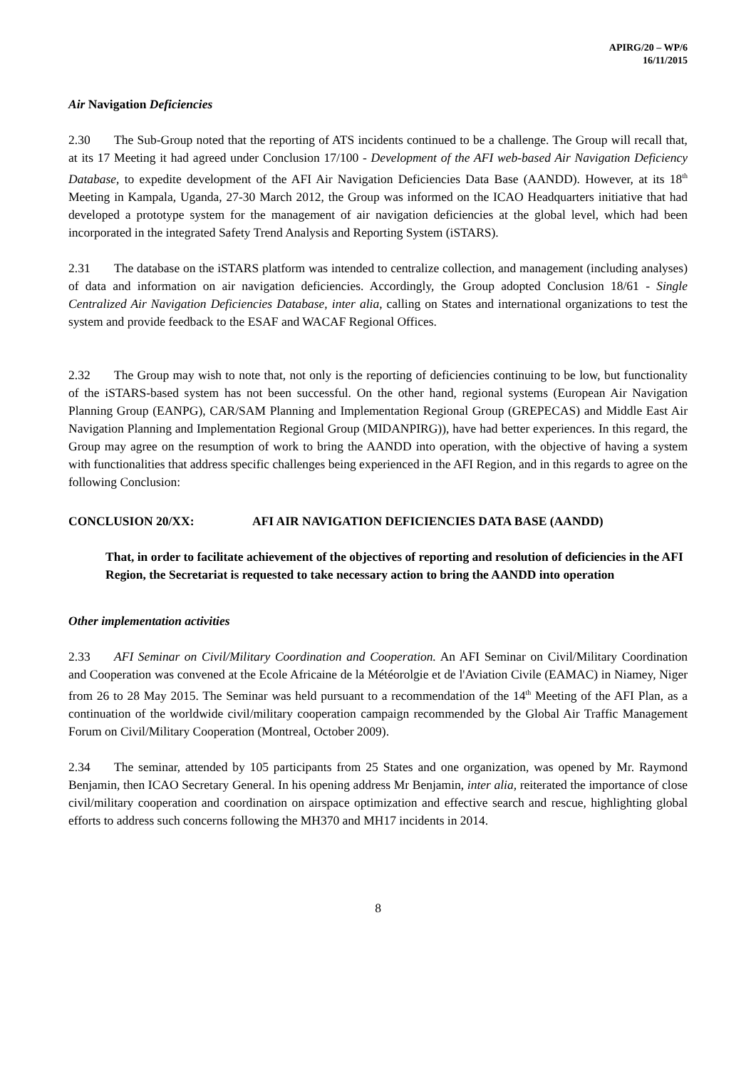APIRG/20 – WP/6
16/11/2015
Air Navigation Deficiencies
2.30 The Sub-Group noted that the reporting of ATS incidents continued to be a challenge. The Group will recall that, at its 17 Meeting it had agreed under Conclusion 17/100 - Development of the AFI web-based Air Navigation Deficiency Database, to expedite development of the AFI Air Navigation Deficiencies Data Base (AANDD). However, at its 18<sup>th</sup> Meeting in Kampala, Uganda, 27-30 March 2012, the Group was informed on the ICAO Headquarters initiative that had developed a prototype system for the management of air navigation deficiencies at the global level, which had been incorporated in the integrated Safety Trend Analysis and Reporting System (iSTARS).
2.31 The database on the iSTARS platform was intended to centralize collection, and management (including analyses) of data and information on air navigation deficiencies. Accordingly, the Group adopted Conclusion 18/61 - Single Centralized Air Navigation Deficiencies Database, inter alia, calling on States and international organizations to test the system and provide feedback to the ESAF and WACAF Regional Offices.
2.32 The Group may wish to note that, not only is the reporting of deficiencies continuing to be low, but functionality of the iSTARS-based system has not been successful. On the other hand, regional systems (European Air Navigation Planning Group (EANPG), CAR/SAM Planning and Implementation Regional Group (GREPECAS) and Middle East Air Navigation Planning and Implementation Regional Group (MIDANPIRG)), have had better experiences. In this regard, the Group may agree on the resumption of work to bring the AANDD into operation, with the objective of having a system with functionalities that address specific challenges being experienced in the AFI Region, and in this regards to agree on the following Conclusion:
CONCLUSION 20/XX: AFI AIR NAVIGATION DEFICIENCIES DATA BASE (AANDD)
That, in order to facilitate achievement of the objectives of reporting and resolution of deficiencies in the AFI Region, the Secretariat is requested to take necessary action to bring the AANDD into operation
Other implementation activities
2.33 AFI Seminar on Civil/Military Coordination and Cooperation. An AFI Seminar on Civil/Military Coordination and Cooperation was convened at the Ecole Africaine de la Météorolgie et de l'Aviation Civile (EAMAC) in Niamey, Niger from 26 to 28 May 2015. The Seminar was held pursuant to a recommendation of the 14<sup>th</sup> Meeting of the AFI Plan, as a continuation of the worldwide civil/military cooperation campaign recommended by the Global Air Traffic Management Forum on Civil/Military Cooperation (Montreal, October 2009).
2.34 The seminar, attended by 105 participants from 25 States and one organization, was opened by Mr. Raymond Benjamin, then ICAO Secretary General. In his opening address Mr Benjamin, inter alia, reiterated the importance of close civil/military cooperation and coordination on airspace optimization and effective search and rescue, highlighting global efforts to address such concerns following the MH370 and MH17 incidents in 2014.
8